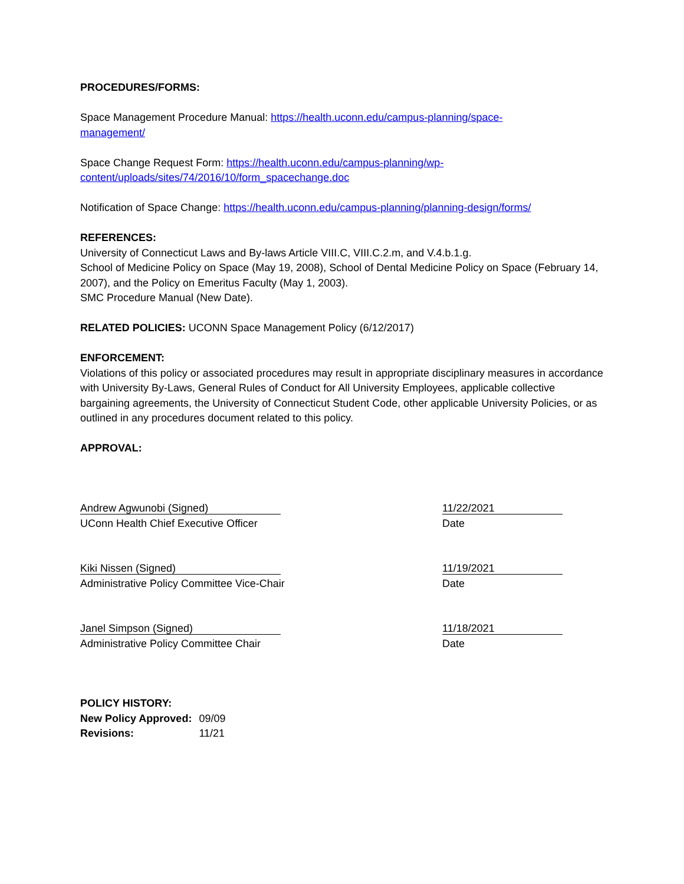PROCEDURES/FORMS:
Space Management Procedure Manual: https://health.uconn.edu/campus-planning/space-
management/
Space Change Request Form: https://health.uconn.edu/campus-planning/wp-
content/uploads/sites/74/2016/10/form_spacechange.doc
Notification of Space Change: https://health.uconn.edu/campus-planning/planning-design/forms/
REFERENCES:
University of Connecticut Laws and By-laws Article VIII.C, VIII.C.2.m, and V.4.b.1.g.
School of Medicine Policy on Space (May 19, 2008), School of Dental Medicine Policy on Space (February 14, 2007), and the Policy on Emeritus Faculty (May 1, 2003).
SMC Procedure Manual (New Date).
RELATED POLICIES: UCONN Space Management Policy (6/12/2017)
ENFORCEMENT:
Violations of this policy or associated procedures may result in appropriate disciplinary measures in accordance with University By-Laws, General Rules of Conduct for All University Employees, applicable collective bargaining agreements, the University of Connecticut Student Code, other applicable University Policies, or as outlined in any procedures document related to this policy.
APPROVAL:
Andrew Agwunobi (Signed)
UConn Health Chief Executive Officer
11/22/2021
Date
Kiki Nissen (Signed)
Administrative Policy Committee Vice-Chair
11/19/2021
Date
Janel Simpson (Signed)
Administrative Policy Committee Chair
11/18/2021
Date
POLICY HISTORY:
| New Policy Approved: | 09/09 |
| Revisions: | 11/21 |